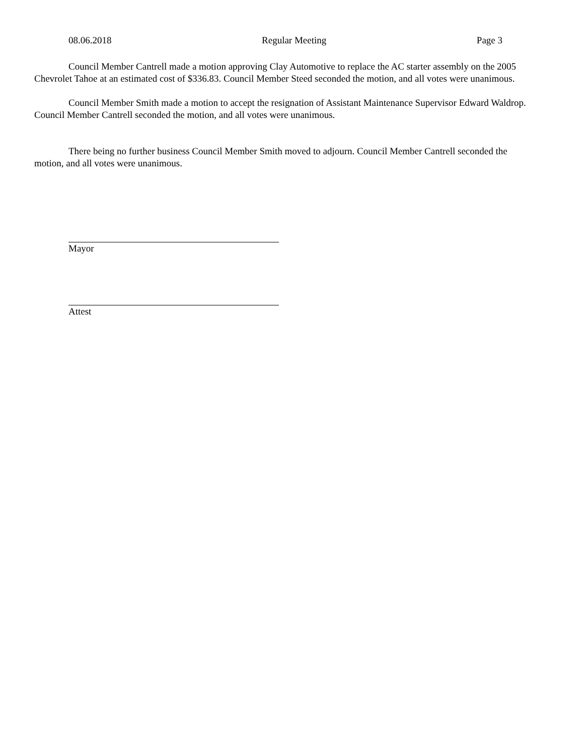08.06.2018 Regular Meeting Page 3
Council Member Cantrell made a motion approving Clay Automotive to replace the AC starter assembly on the 2005 Chevrolet Tahoe at an estimated cost of $336.83. Council Member Steed seconded the motion, and all votes were unanimous.
Council Member Smith made a motion to accept the resignation of Assistant Maintenance Supervisor Edward Waldrop. Council Member Cantrell seconded the motion, and all votes were unanimous.
There being no further business Council Member Smith moved to adjourn. Council Member Cantrell seconded the motion, and all votes were unanimous.
Mayor
Attest